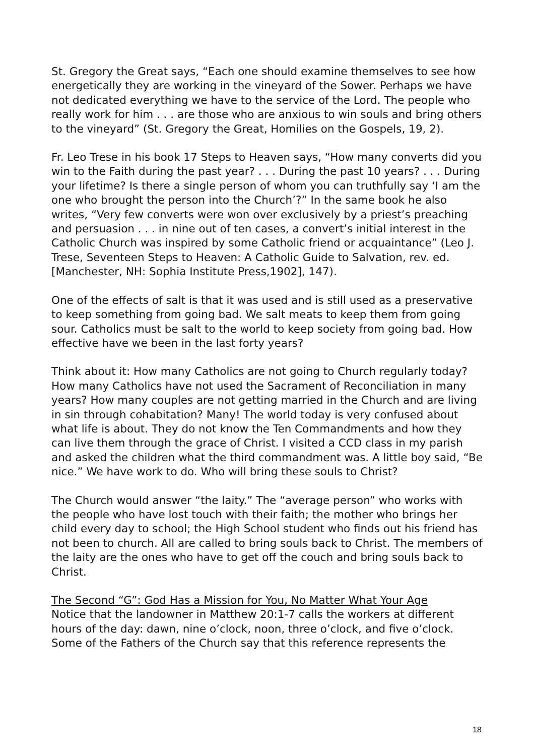St. Gregory the Great says, “Each one should examine themselves to see how energetically they are working in the vineyard of the Sower. Perhaps we have not dedicated everything we have to the service of the Lord. The people who really work for him . . . are those who are anxious to win souls and bring others to the vineyard” (St. Gregory the Great, Homilies on the Gospels, 19, 2).
Fr. Leo Trese in his book 17 Steps to Heaven says, “How many converts did you win to the Faith during the past year? . . . During the past 10 years? . . . During your lifetime? Is there a single person of whom you can truthfully say ‘I am the one who brought the person into the Church’?” In the same book he also writes, “Very few converts were won over exclusively by a priest’s preaching and persuasion . . . in nine out of ten cases, a convert’s initial interest in the Catholic Church was inspired by some Catholic friend or acquaintance” (Leo J. Trese, Seventeen Steps to Heaven: A Catholic Guide to Salvation, rev. ed. [Manchester, NH: Sophia Institute Press,1902], 147).
One of the effects of salt is that it was used and is still used as a preservative to keep something from going bad. We salt meats to keep them from going sour. Catholics must be salt to the world to keep society from going bad. How effective have we been in the last forty years?
Think about it: How many Catholics are not going to Church regularly today? How many Catholics have not used the Sacrament of Reconciliation in many years? How many couples are not getting married in the Church and are living in sin through cohabitation? Many! The world today is very confused about what life is about. They do not know the Ten Commandments and how they can live them through the grace of Christ. I visited a CCD class in my parish and asked the children what the third commandment was. A little boy said, “Be nice.” We have work to do. Who will bring these souls to Christ?
The Church would answer “the laity.” The “average person” who works with the people who have lost touch with their faith; the mother who brings her child every day to school; the High School student who finds out his friend has not been to church. All are called to bring souls back to Christ. The members of the laity are the ones who have to get off the couch and bring souls back to Christ.
The Second “G”: God Has a Mission for You, No Matter What Your Age
Notice that the landowner in Matthew 20:1-7 calls the workers at different hours of the day: dawn, nine o’clock, noon, three o’clock, and five o’clock. Some of the Fathers of the Church say that this reference represents the
18